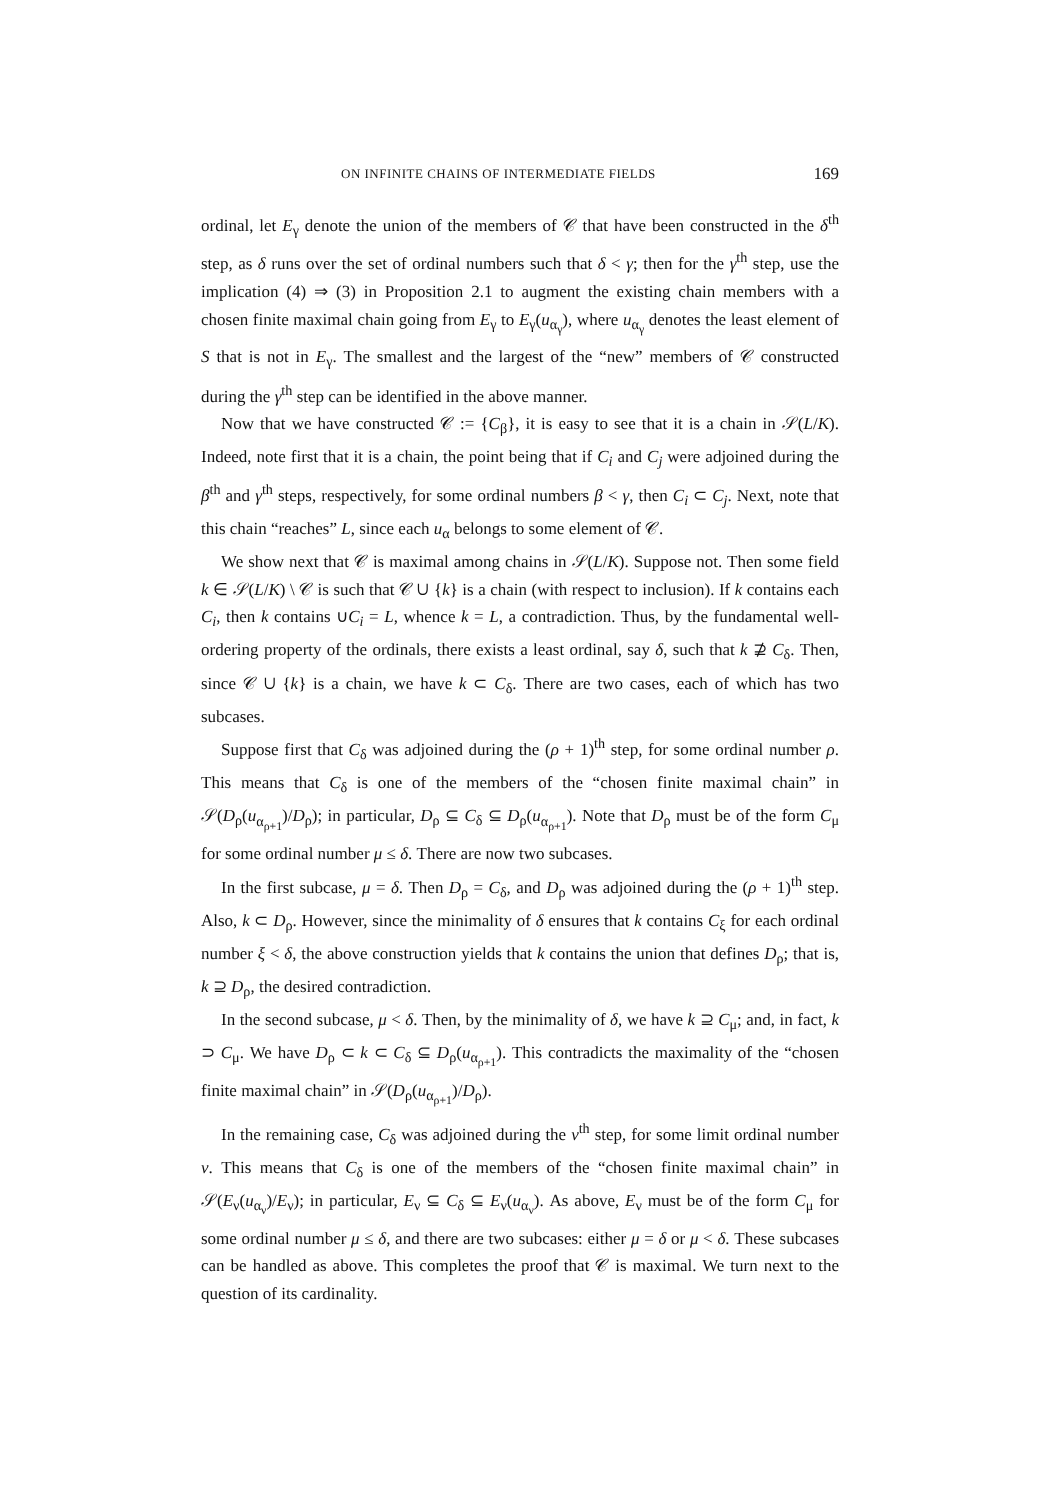ON INFINITE CHAINS OF INTERMEDIATE FIELDS 169
ordinal, let E<sub>γ</sub> denote the union of the members of 𝒞 that have been constructed in the δ<sup>th</sup> step, as δ runs over the set of ordinal numbers such that δ < γ; then for the γ<sup>th</sup> step, use the implication (4) ⇒ (3) in Proposition 2.1 to augment the existing chain members with a chosen finite maximal chain going from E<sub>γ</sub> to E<sub>γ</sub>(u<sub>α<sub>γ</sub></sub>), where u<sub>α<sub>γ</sub></sub> denotes the least element of S that is not in E<sub>γ</sub>. The smallest and the largest of the “new” members of 𝒞 constructed during the γ<sup>th</sup> step can be identified in the above manner.
Now that we have constructed 𝒞 := {C<sub>β</sub>}, it is easy to see that it is a chain in 𝒮(L/K). Indeed, note first that it is a chain, the point being that if C<sub>i</sub> and C<sub>j</sub> were adjoined during the β<sup>th</sup> and γ<sup>th</sup> steps, respectively, for some ordinal numbers β < γ, then C<sub>i</sub> ⊂ C<sub>j</sub>. Next, note that this chain “reaches” L, since each u<sub>α</sub> belongs to some element of 𝒞.
We show next that 𝒞 is maximal among chains in 𝒮(L/K). Suppose not. Then some field k ∈ 𝒮(L/K) \ 𝒞 is such that 𝒞 ∪ {k} is a chain (with respect to inclusion). If k contains each C<sub>i</sub>, then k contains ∪C<sub>i</sub> = L, whence k = L, a contradiction. Thus, by the fundamental well-ordering property of the ordinals, there exists a least ordinal, say δ, such that k ⊉ C<sub>δ</sub>. Then, since 𝒞 ∪ {k} is a chain, we have k ⊂ C<sub>δ</sub>. There are two cases, each of which has two subcases.
Suppose first that C<sub>δ</sub> was adjoined during the (ρ + 1)<sup>th</sup> step, for some ordinal number ρ. This means that C<sub>δ</sub> is one of the members of the “chosen finite maximal chain” in 𝒮(D<sub>ρ</sub>(u<sub>α<sub>ρ+1</sub></sub>)/D<sub>ρ</sub>); in particular, D<sub>ρ</sub> ⊆ C<sub>δ</sub> ⊆ D<sub>ρ</sub>(u<sub>α<sub>ρ+1</sub></sub>). Note that D<sub>ρ</sub> must be of the form C<sub>μ</sub> for some ordinal number μ ≤ δ. There are now two subcases.
In the first subcase, μ = δ. Then D<sub>ρ</sub> = C<sub>δ</sub>, and D<sub>ρ</sub> was adjoined during the (ρ + 1)<sup>th</sup> step. Also, k ⊂ D<sub>ρ</sub>. However, since the minimality of δ ensures that k contains C<sub>ξ</sub> for each ordinal number ξ < δ, the above construction yields that k contains the union that defines D<sub>ρ</sub>; that is, k ⊇ D<sub>ρ</sub>, the desired contradiction.
In the second subcase, μ < δ. Then, by the minimality of δ, we have k ⊇ C<sub>μ</sub>; and, in fact, k ⊃ C<sub>μ</sub>. We have D<sub>ρ</sub> ⊂ k ⊂ C<sub>δ</sub> ⊆ D<sub>ρ</sub>(u<sub>α<sub>ρ+1</sub></sub>). This contradicts the maximality of the “chosen finite maximal chain” in 𝒮(D<sub>ρ</sub>(u<sub>α<sub>ρ+1</sub></sub>)/D<sub>ρ</sub>).
In the remaining case, C<sub>δ</sub> was adjoined during the ν<sup>th</sup> step, for some limit ordinal number ν. This means that C<sub>δ</sub> is one of the members of the “chosen finite maximal chain” in 𝒮(E<sub>ν</sub>(u<sub>α<sub>ν</sub></sub>)/E<sub>ν</sub>); in particular, E<sub>ν</sub> ⊆ C<sub>δ</sub> ⊆ E<sub>ν</sub>(u<sub>α<sub>ν</sub></sub>). As above, E<sub>ν</sub> must be of the form C<sub>μ</sub> for some ordinal number μ ≤ δ, and there are two subcases: either μ = δ or μ < δ. These subcases can be handled as above. This completes the proof that 𝒞 is maximal. We turn next to the question of its cardinality.